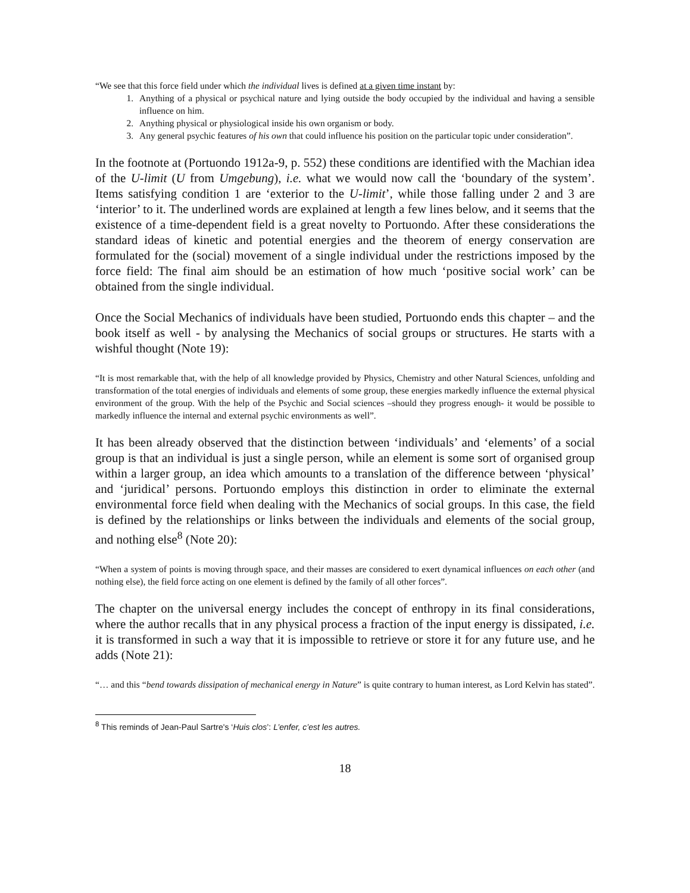“We see that this force field under which the individual lives is defined at a given time instant by:
1. Anything of a physical or psychical nature and lying outside the body occupied by the individual and having a sensible influence on him.
2. Anything physical or physiological inside his own organism or body.
3. Any general psychic features of his own that could influence his position on the particular topic under consideration”.
In the footnote at (Portuondo 1912a-9, p. 552) these conditions are identified with the Machian idea of the U-limit (U from Umgebung), i.e. what we would now call the ‘boundary of the system’. Items satisfying condition 1 are ‘exterior to the U-limit’, while those falling under 2 and 3 are ‘interior’ to it. The underlined words are explained at length a few lines below, and it seems that the existence of a time-dependent field is a great novelty to Portuondo. After these considerations the standard ideas of kinetic and potential energies and the theorem of energy conservation are formulated for the (social) movement of a single individual under the restrictions imposed by the force field: The final aim should be an estimation of how much ‘positive social work’ can be obtained from the single individual.
Once the Social Mechanics of individuals have been studied, Portuondo ends this chapter – and the book itself as well - by analysing the Mechanics of social groups or structures. He starts with a wishful thought (Note 19):
“It is most remarkable that, with the help of all knowledge provided by Physics, Chemistry and other Natural Sciences, unfolding and transformation of the total energies of individuals and elements of some group, these energies markedly influence the external physical environment of the group. With the help of the Psychic and Social sciences –should they progress enough- it would be possible to markedly influence the internal and external psychic environments as well”.
It has been already observed that the distinction between ‘individuals’ and ‘elements’ of a social group is that an individual is just a single person, while an element is some sort of organised group within a larger group, an idea which amounts to a translation of the difference between ‘physical’ and ‘juridical’ persons. Portuondo employs this distinction in order to eliminate the external environmental force field when dealing with the Mechanics of social groups. In this case, the field is defined by the relationships or links between the individuals and elements of the social group, and nothing else<sup>8</sup> (Note 20):
“When a system of points is moving through space, and their masses are considered to exert dynamical influences on each other (and nothing else), the field force acting on one element is defined by the family of all other forces”.
The chapter on the universal energy includes the concept of enthropy in its final considerations, where the author recalls that in any physical process a fraction of the input energy is dissipated, i.e. it is transformed in such a way that it is impossible to retrieve or store it for any future use, and he adds (Note 21):
“… and this “bend towards dissipation of mechanical energy in Nature” is quite contrary to human interest, as Lord Kelvin has stated”.
<sup>8</sup> This reminds of Jean-Paul Sartre's ‘Huis clos’: L’enfer, c’est les autres.
18